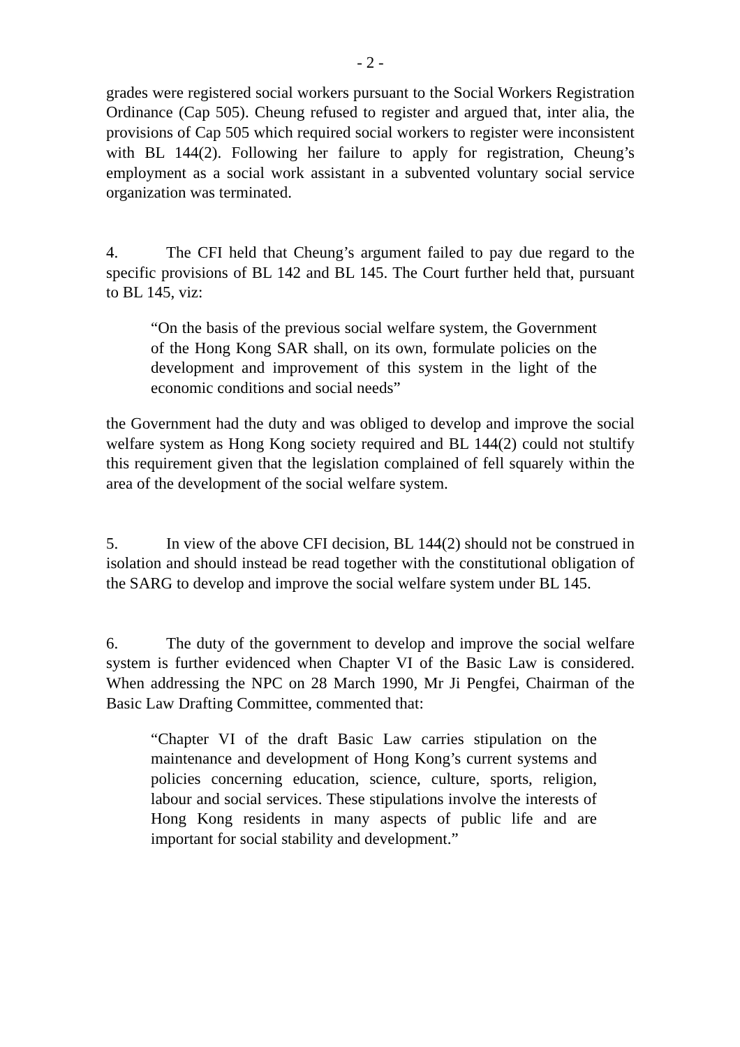- 2 -
grades were registered social workers pursuant to the Social Workers Registration Ordinance (Cap 505). Cheung refused to register and argued that, inter alia, the provisions of Cap 505 which required social workers to register were inconsistent with BL 144(2). Following her failure to apply for registration, Cheung’s employment as a social work assistant in a subvented voluntary social service organization was terminated.
4. The CFI held that Cheung’s argument failed to pay due regard to the specific provisions of BL 142 and BL 145. The Court further held that, pursuant to BL 145, viz:
“On the basis of the previous social welfare system, the Government of the Hong Kong SAR shall, on its own, formulate policies on the development and improvement of this system in the light of the economic conditions and social needs”
the Government had the duty and was obliged to develop and improve the social welfare system as Hong Kong society required and BL 144(2) could not stultify this requirement given that the legislation complained of fell squarely within the area of the development of the social welfare system.
5. In view of the above CFI decision, BL 144(2) should not be construed in isolation and should instead be read together with the constitutional obligation of the SARG to develop and improve the social welfare system under BL 145.
6. The duty of the government to develop and improve the social welfare system is further evidenced when Chapter VI of the Basic Law is considered. When addressing the NPC on 28 March 1990, Mr Ji Pengfei, Chairman of the Basic Law Drafting Committee, commented that:
“Chapter VI of the draft Basic Law carries stipulation on the maintenance and development of Hong Kong’s current systems and policies concerning education, science, culture, sports, religion, labour and social services. These stipulations involve the interests of Hong Kong residents in many aspects of public life and are important for social stability and development.”